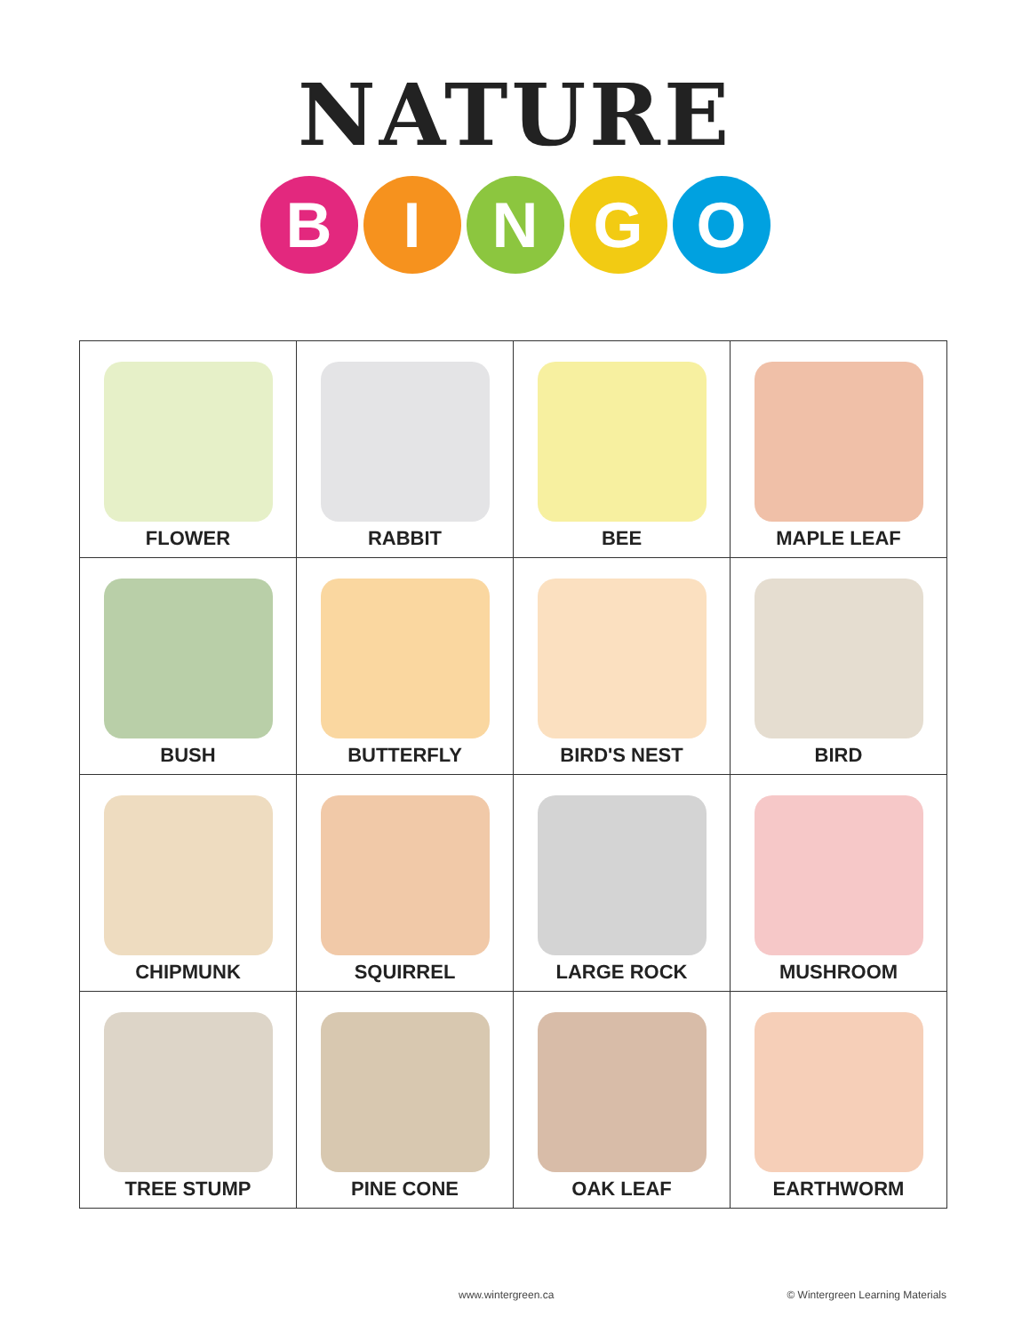NATURE
BINGO
| FLOWER | RABBIT | BEE | MAPLE LEAF |
| BUSH | BUTTERFLY | BIRD'S NEST | BIRD |
| CHIPMUNK | SQUIRREL | LARGE ROCK | MUSHROOM |
| TREE STUMP | PINE CONE | OAK LEAF | EARTHWORM |
www.wintergreen.ca
© Wintergreen Learning Materials